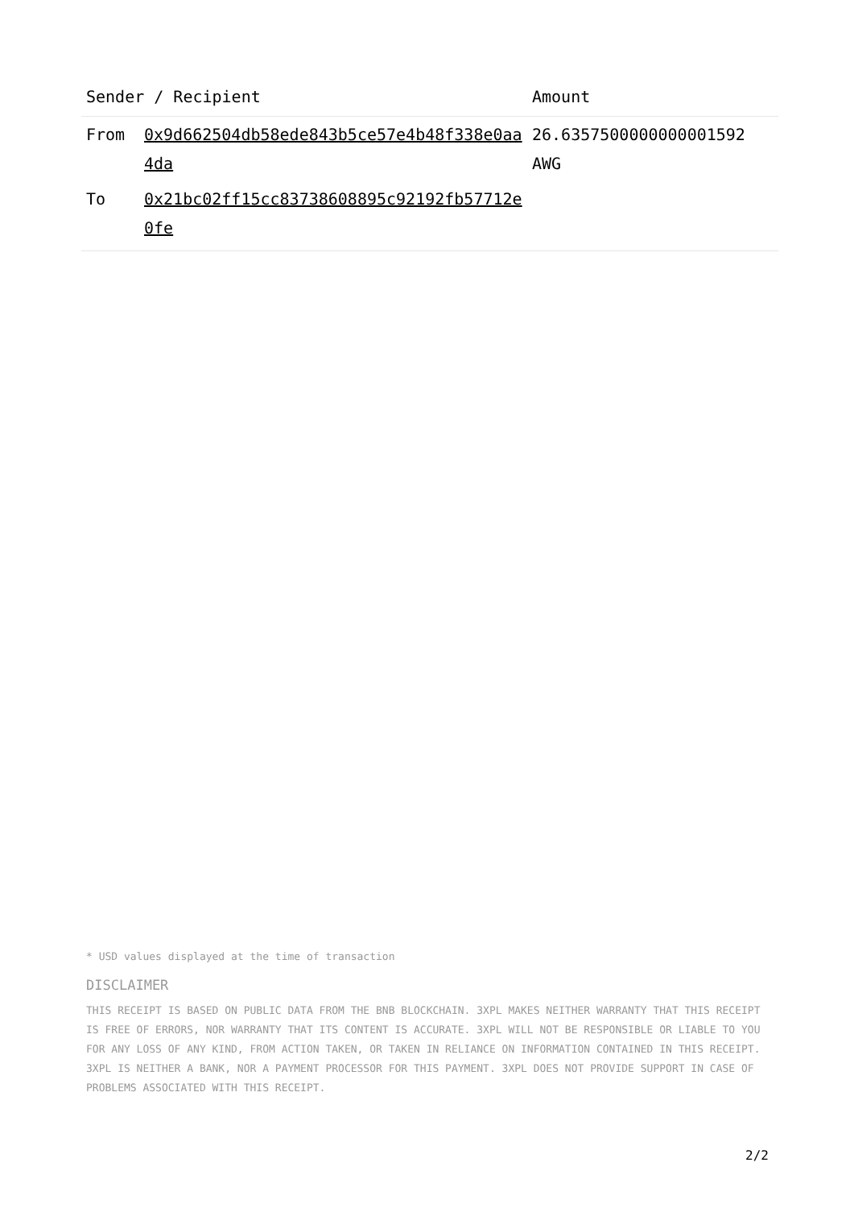| Sender / Recipient | | Amount |
| --- | --- | --- |
| From | 0x9d662504db58ede843b5ce57e4b48f338e0aa4da | 26.6357500000000001592 AWG |
| To | 0x21bc02ff15cc83738608895c92192fb57712e0fe | |
* USD values displayed at the time of transaction
DISCLAIMER
THIS RECEIPT IS BASED ON PUBLIC DATA FROM THE BNB BLOCKCHAIN. 3XPL MAKES NEITHER WARRANTY THAT THIS RECEIPT IS FREE OF ERRORS, NOR WARRANTY THAT ITS CONTENT IS ACCURATE. 3XPL WILL NOT BE RESPONSIBLE OR LIABLE TO YOU FOR ANY LOSS OF ANY KIND, FROM ACTION TAKEN, OR TAKEN IN RELIANCE ON INFORMATION CONTAINED IN THIS RECEIPT. 3XPL IS NEITHER A BANK, NOR A PAYMENT PROCESSOR FOR THIS PAYMENT. 3XPL DOES NOT PROVIDE SUPPORT IN CASE OF PROBLEMS ASSOCIATED WITH THIS RECEIPT.
2/2